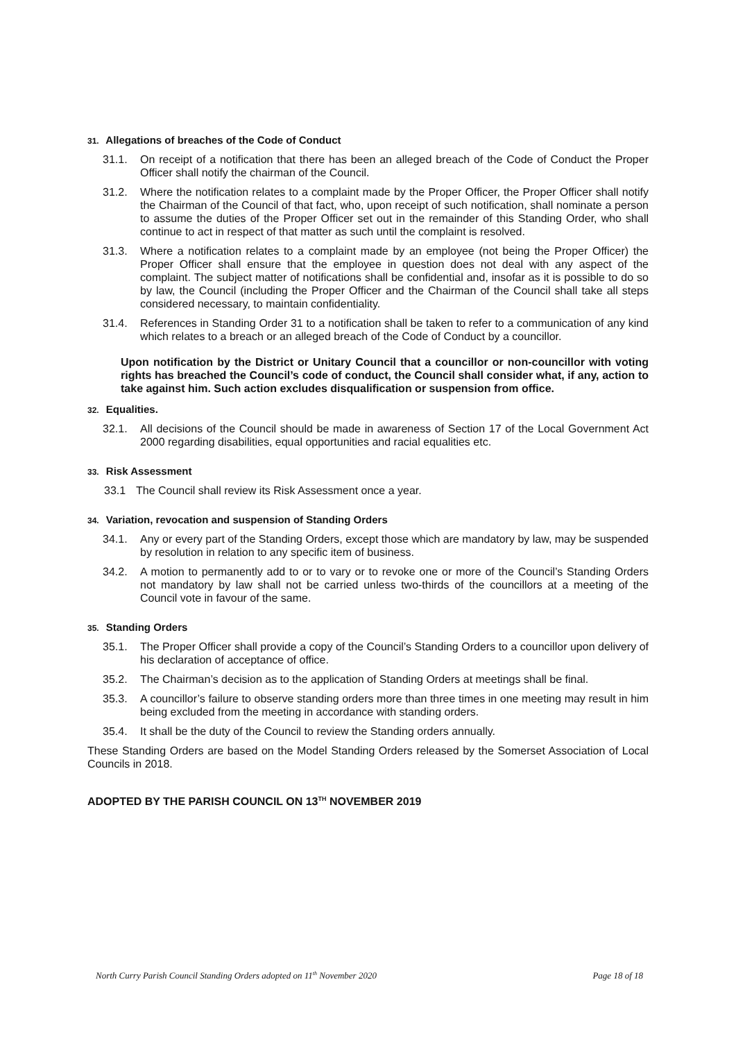31. Allegations of breaches of the Code of Conduct
31.1. On receipt of a notification that there has been an alleged breach of the Code of Conduct the Proper Officer shall notify the chairman of the Council.
31.2. Where the notification relates to a complaint made by the Proper Officer, the Proper Officer shall notify the Chairman of the Council of that fact, who, upon receipt of such notification, shall nominate a person to assume the duties of the Proper Officer set out in the remainder of this Standing Order, who shall continue to act in respect of that matter as such until the complaint is resolved.
31.3. Where a notification relates to a complaint made by an employee (not being the Proper Officer) the Proper Officer shall ensure that the employee in question does not deal with any aspect of the complaint. The subject matter of notifications shall be confidential and, insofar as it is possible to do so by law, the Council (including the Proper Officer and the Chairman of the Council shall take all steps considered necessary, to maintain confidentiality.
31.4. References in Standing Order 31 to a notification shall be taken to refer to a communication of any kind which relates to a breach or an alleged breach of the Code of Conduct by a councillor.
Upon notification by the District or Unitary Council that a councillor or non-councillor with voting rights has breached the Council’s code of conduct, the Council shall consider what, if any, action to take against him. Such action excludes disqualification or suspension from office.
32. Equalities.
32.1. All decisions of the Council should be made in awareness of Section 17 of the Local Government Act 2000 regarding disabilities, equal opportunities and racial equalities etc.
33. Risk Assessment
33.1 The Council shall review its Risk Assessment once a year.
34. Variation, revocation and suspension of Standing Orders
34.1. Any or every part of the Standing Orders, except those which are mandatory by law, may be suspended by resolution in relation to any specific item of business.
34.2. A motion to permanently add to or to vary or to revoke one or more of the Council’s Standing Orders not mandatory by law shall not be carried unless two-thirds of the councillors at a meeting of the Council vote in favour of the same.
35. Standing Orders
35.1. The Proper Officer shall provide a copy of the Council’s Standing Orders to a councillor upon delivery of his declaration of acceptance of office.
35.2. The Chairman’s decision as to the application of Standing Orders at meetings shall be final.
35.3. A councillor’s failure to observe standing orders more than three times in one meeting may result in him being excluded from the meeting in accordance with standing orders.
35.4. It shall be the duty of the Council to review the Standing orders annually.
These Standing Orders are based on the Model Standing Orders released by the Somerset Association of Local Councils in 2018.
ADOPTED BY THE PARISH COUNCIL ON 13<sup>TH</sup> NOVEMBER 2019
North Curry Parish Council Standing Orders adopted on 11<sup>th</sup> November 2020 Page 18 of 18